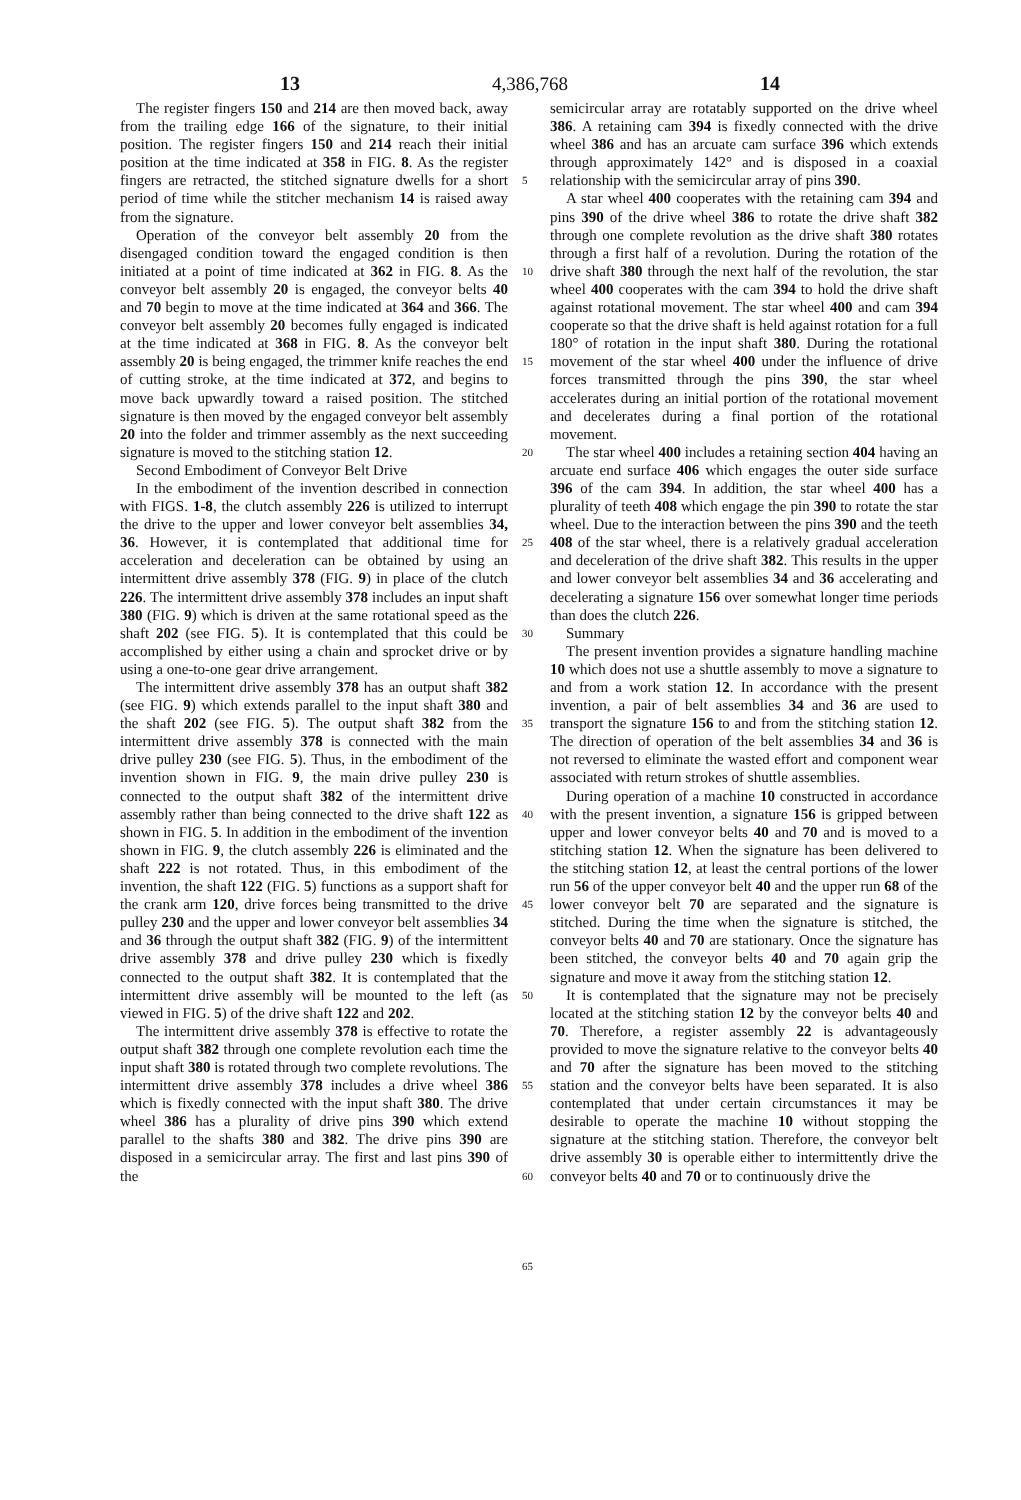13 4,386,768 14
The register fingers 150 and 214 are then moved back, away from the trailing edge 166 of the signature, to their initial position. The register fingers 150 and 214 reach their initial position at the time indicated at 358 in FIG. 8. As the register fingers are retracted, the stitched signature dwells for a short period of time while the stitcher mechanism 14 is raised away from the signature.
Operation of the conveyor belt assembly 20 from the disengaged condition toward the engaged condition is then initiated at a point of time indicated at 362 in FIG. 8. As the conveyor belt assembly 20 is engaged, the conveyor belts 40 and 70 begin to move at the time indicated at 364 and 366. The conveyor belt assembly 20 becomes fully engaged is indicated at the time indicated at 368 in FIG. 8. As the conveyor belt assembly 20 is being engaged, the trimmer knife reaches the end of cutting stroke, at the time indicated at 372, and begins to move back upwardly toward a raised position. The stitched signature is then moved by the engaged conveyor belt assembly 20 into the folder and trimmer assembly as the next succeeding signature is moved to the stitching station 12.
Second Embodiment of Conveyor Belt Drive
In the embodiment of the invention described in connection with FIGS. 1-8, the clutch assembly 226 is utilized to interrupt the drive to the upper and lower conveyor belt assemblies 34, 36. However, it is contemplated that additional time for acceleration and deceleration can be obtained by using an intermittent drive assembly 378 (FIG. 9) in place of the clutch 226. The intermittent drive assembly 378 includes an input shaft 380 (FIG. 9) which is driven at the same rotational speed as the shaft 202 (see FIG. 5). It is contemplated that this could be accomplished by either using a chain and sprocket drive or by using a one-to-one gear drive arrangement.
The intermittent drive assembly 378 has an output shaft 382 (see FIG. 9) which extends parallel to the input shaft 380 and the shaft 202 (see FIG. 5). The output shaft 382 from the intermittent drive assembly 378 is connected with the main drive pulley 230 (see FIG. 5). Thus, in the embodiment of the invention shown in FIG. 9, the main drive pulley 230 is connected to the output shaft 382 of the intermittent drive assembly rather than being connected to the drive shaft 122 as shown in FIG. 5. In addition in the embodiment of the invention shown in FIG. 9, the clutch assembly 226 is eliminated and the shaft 222 is not rotated. Thus, in this embodiment of the invention, the shaft 122 (FIG. 5) functions as a support shaft for the crank arm 120, drive forces being transmitted to the drive pulley 230 and the upper and lower conveyor belt assemblies 34 and 36 through the output shaft 382 (FIG. 9) of the intermittent drive assembly 378 and drive pulley 230 which is fixedly connected to the output shaft 382. It is contemplated that the intermittent drive assembly will be mounted to the left (as viewed in FIG. 5) of the drive shaft 122 and 202.
The intermittent drive assembly 378 is effective to rotate the output shaft 382 through one complete revolution each time the input shaft 380 is rotated through two complete revolutions. The intermittent drive assembly 378 includes a drive wheel 386 which is fixedly connected with the input shaft 380. The drive wheel 386 has a plurality of drive pins 390 which extend parallel to the shafts 380 and 382. The drive pins 390 are disposed in a semicircular array. The first and last pins 390 of the
5
10
15
20
25
30
35
40
45
50
55
60
65
semicircular array are rotatably supported on the drive wheel 386. A retaining cam 394 is fixedly connected with the drive wheel 386 and has an arcuate cam surface 396 which extends through approximately 142° and is disposed in a coaxial relationship with the semicircular array of pins 390.
A star wheel 400 cooperates with the retaining cam 394 and pins 390 of the drive wheel 386 to rotate the drive shaft 382 through one complete revolution as the drive shaft 380 rotates through a first half of a revolution. During the rotation of the drive shaft 380 through the next half of the revolution, the star wheel 400 cooperates with the cam 394 to hold the drive shaft against rotational movement. The star wheel 400 and cam 394 cooperate so that the drive shaft is held against rotation for a full 180° of rotation in the input shaft 380. During the rotational movement of the star wheel 400 under the influence of drive forces transmitted through the pins 390, the star wheel accelerates during an initial portion of the rotational movement and decelerates during a final portion of the rotational movement.
The star wheel 400 includes a retaining section 404 having an arcuate end surface 406 which engages the outer side surface 396 of the cam 394. In addition, the star wheel 400 has a plurality of teeth 408 which engage the pin 390 to rotate the star wheel. Due to the interaction between the pins 390 and the teeth 408 of the star wheel, there is a relatively gradual acceleration and deceleration of the drive shaft 382. This results in the upper and lower conveyor belt assemblies 34 and 36 accelerating and decelerating a signature 156 over somewhat longer time periods than does the clutch 226.
Summary
The present invention provides a signature handling machine 10 which does not use a shuttle assembly to move a signature to and from a work station 12. In accordance with the present invention, a pair of belt assemblies 34 and 36 are used to transport the signature 156 to and from the stitching station 12. The direction of operation of the belt assemblies 34 and 36 is not reversed to eliminate the wasted effort and component wear associated with return strokes of shuttle assemblies.
During operation of a machine 10 constructed in accordance with the present invention, a signature 156 is gripped between upper and lower conveyor belts 40 and 70 and is moved to a stitching station 12. When the signature has been delivered to the stitching station 12, at least the central portions of the lower run 56 of the upper conveyor belt 40 and the upper run 68 of the lower conveyor belt 70 are separated and the signature is stitched. During the time when the signature is stitched, the conveyor belts 40 and 70 are stationary. Once the signature has been stitched, the conveyor belts 40 and 70 again grip the signature and move it away from the stitching station 12.
It is contemplated that the signature may not be precisely located at the stitching station 12 by the conveyor belts 40 and 70. Therefore, a register assembly 22 is advantageously provided to move the signature relative to the conveyor belts 40 and 70 after the signature has been moved to the stitching station and the conveyor belts have been separated. It is also contemplated that under certain circumstances it may be desirable to operate the machine 10 without stopping the signature at the stitching station. Therefore, the conveyor belt drive assembly 30 is operable either to intermittently drive the conveyor belts 40 and 70 or to continuously drive the